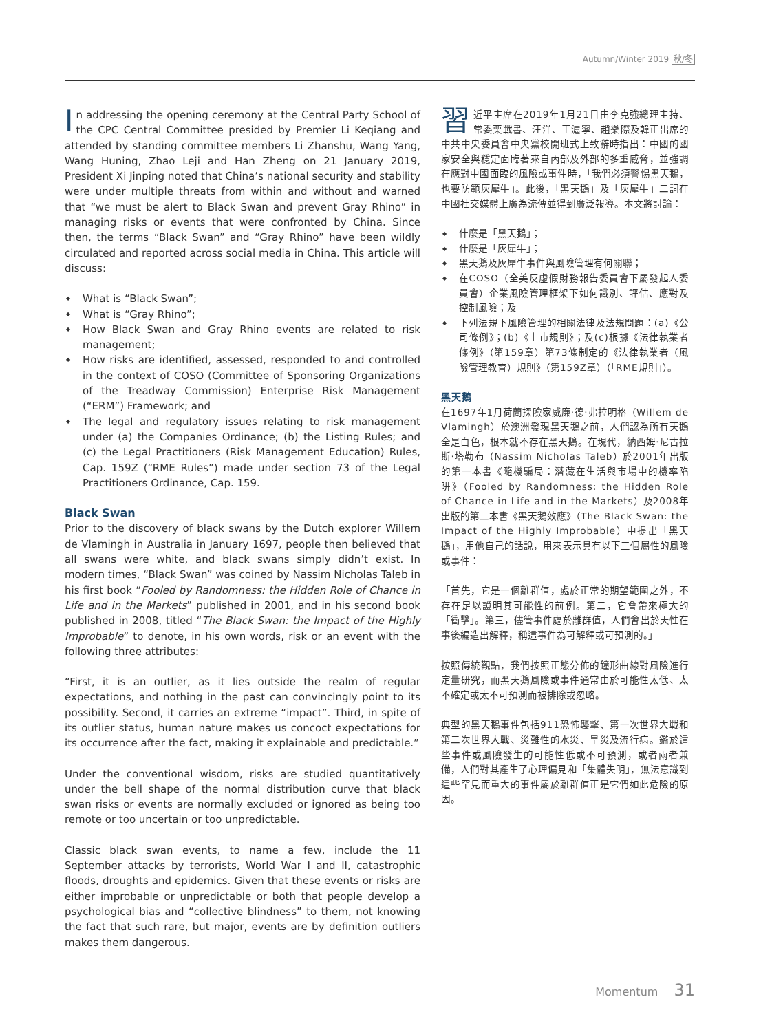Autumn/Winter 2019 秋/冬
In addressing the opening ceremony at the Central Party School of the CPC Central Committee presided by Premier Li Keqiang and attended by standing committee members Li Zhanshu, Wang Yang, Wang Huning, Zhao Leji and Han Zheng on 21 January 2019, President Xi Jinping noted that China’s national security and stability were under multiple threats from within and without and warned that “we must be alert to Black Swan and prevent Gray Rhino” in managing risks or events that were confronted by China. Since then, the terms “Black Swan” and “Gray Rhino” have been wildly circulated and reported across social media in China. This article will discuss:
What is “Black Swan”;
What is “Gray Rhino”;
How Black Swan and Gray Rhino events are related to risk management;
How risks are identified, assessed, responded to and controlled in the context of COSO (Committee of Sponsoring Organizations of the Treadway Commission) Enterprise Risk Management (“ERM”) Framework; and
The legal and regulatory issues relating to risk management under (a) the Companies Ordinance; (b) the Listing Rules; and (c) the Legal Practitioners (Risk Management Education) Rules, Cap. 159Z (“RME Rules”) made under section 73 of the Legal Practitioners Ordinance, Cap. 159.
Black Swan
Prior to the discovery of black swans by the Dutch explorer Willem de Vlamingh in Australia in January 1697, people then believed that all swans were white, and black swans simply didn’t exist. In modern times, “Black Swan” was coined by Nassim Nicholas Taleb in his first book “Fooled by Randomness: the Hidden Role of Chance in Life and in the Markets” published in 2001, and in his second book published in 2008, titled “The Black Swan: the Impact of the Highly Improbable” to denote, in his own words, risk or an event with the following three attributes:
“First, it is an outlier, as it lies outside the realm of regular expectations, and nothing in the past can convincingly point to its possibility. Second, it carries an extreme “impact”. Third, in spite of its outlier status, human nature makes us concoct expectations for its occurrence after the fact, making it explainable and predictable.”
Under the conventional wisdom, risks are studied quantitatively under the bell shape of the normal distribution curve that black swan risks or events are normally excluded or ignored as being too remote or too uncertain or too unpredictable.
Classic black swan events, to name a few, include the 11 September attacks by terrorists, World War I and II, catastrophic floods, droughts and epidemics. Given that these events or risks are either improbable or unpredictable or both that people develop a psychological bias and “collective blindness” to them, not knowing the fact that such rare, but major, events are by definition outliers makes them dangerous.
習近平主席在2019年1月21日由李克強總理主持、常委栗戰書、汪洋、王滬寧、趙樂際及韓正出席的中共中央委員會中央黨校開班式上致辭時指出：中國的國家安全與穩定面臨著來自內部及外部的多重威脅，並強調在應對中國面臨的風險或事件時，「我們必須警惕黑天鵝，也要防範灰犀牛」。此後，「黑天鵝」及「灰犀牛」二詞在中國社交媒體上廣為流傳並得到廣泛報導。本文將討論：
什麼是「黑天鵝」；
什麼是「灰犀牛」；
黑天鵝及灰犀牛事件與風險管理有何關聯；
在COSO（全美反虛假財務報告委員會下屬發起人委員會）企業風險管理框架下如何識別、評估、應對及控制風險；及
下列法規下風險管理的相關法律及法規問題：(a)《公司條例》；(b)《上市規則》；及(c)根據《法律執業者條例》（第159章）第73條制定的《法律執業者（風險管理教育）規則》（第159Z章）（「RME規則」）。
黑天鵝
在1697年1月荷蘭探險家威廉·德·弗拉明格（Willem de Vlamingh）於澳洲發現黑天鵝之前，人們認為所有天鵝全是白色，根本就不存在黑天鵝。在現代，納西姆·尼古拉斯·塔勒布（Nassim Nicholas Taleb）於2001年出版的第一本書《隨機騙局：潛藏在生活與市場中的機率陷阱》（Fooled by Randomness: the Hidden Role of Chance in Life and in the Markets）及2008年出版的第二本書《黑天鵝效應》（The Black Swan: the Impact of the Highly Improbable）中提出「黑天鵝」，用他自己的話說，用來表示具有以下三個屬性的風險或事件：
「首先，它是一個離群值，處於正常的期望範圍之外，不存在足以證明其可能性的前例。第二，它會帶來極大的「衝擊」。第三，儘管事件處於離群值，人們會出於天性在事後編造出解釋，稱這事件為可解釋或可預測的。」
按照傳統觀點，我們按照正態分佈的鐘形曲線對風險進行定量研究，而黑天鵝風險或事件通常由於可能性太低、太不確定或太不可預測而被排除或忽略。
典型的黑天鵝事件包括911恐怖襲擊、第一次世界大戰和第二次世界大戰、災難性的水災、旱災及流行病。鑑於這些事件或風險發生的可能性低或不可預測，或者兩者兼備，人們對其產生了心理偏見和「集體失明」，無法意識到這些罕見而重大的事件屬於離群值正是它們如此危險的原因。
Momentum 31